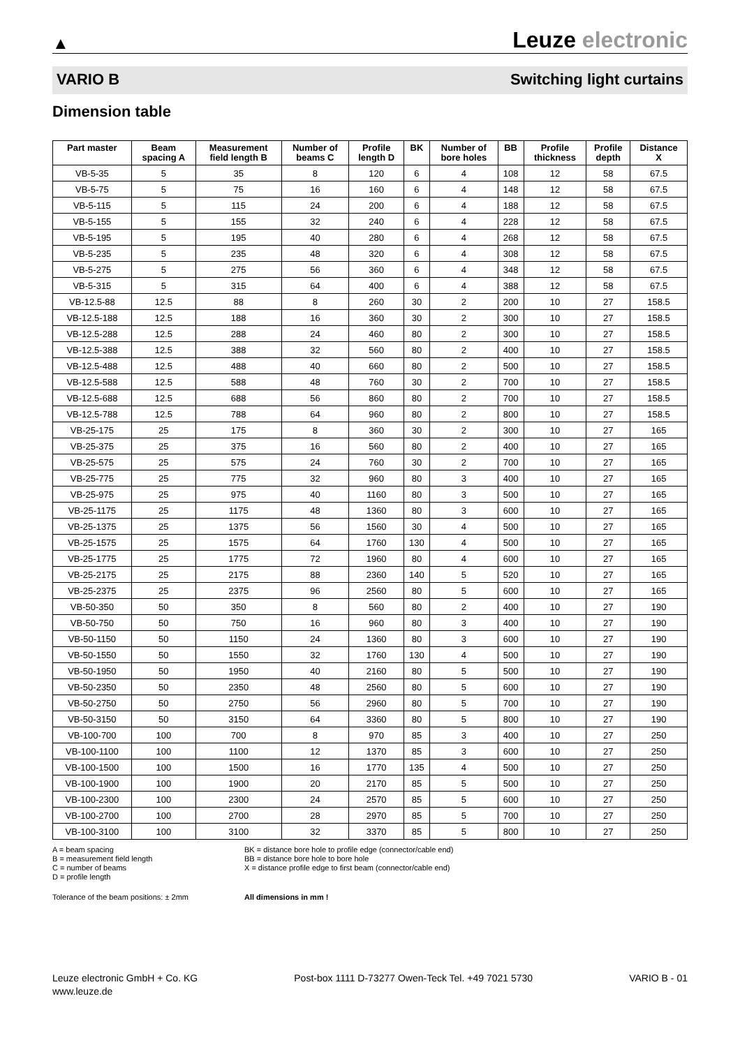▲
Leuze electronic
VARIO B Switching light curtains
Dimension table
| Part master | Beam spacing A | Measurement field length B | Number of beams C | Profile length D | BK | Number of bore holes | BB | Profile thickness | Profile depth | Distance X |
| --- | --- | --- | --- | --- | --- | --- | --- | --- | --- | --- |
| VB-5-35 | 5 | 35 | 8 | 120 | 6 | 4 | 108 | 12 | 58 | 67.5 |
| VB-5-75 | 5 | 75 | 16 | 160 | 6 | 4 | 148 | 12 | 58 | 67.5 |
| VB-5-115 | 5 | 115 | 24 | 200 | 6 | 4 | 188 | 12 | 58 | 67.5 |
| VB-5-155 | 5 | 155 | 32 | 240 | 6 | 4 | 228 | 12 | 58 | 67.5 |
| VB-5-195 | 5 | 195 | 40 | 280 | 6 | 4 | 268 | 12 | 58 | 67.5 |
| VB-5-235 | 5 | 235 | 48 | 320 | 6 | 4 | 308 | 12 | 58 | 67.5 |
| VB-5-275 | 5 | 275 | 56 | 360 | 6 | 4 | 348 | 12 | 58 | 67.5 |
| VB-5-315 | 5 | 315 | 64 | 400 | 6 | 4 | 388 | 12 | 58 | 67.5 |
| VB-12.5-88 | 12.5 | 88 | 8 | 260 | 30 | 2 | 200 | 10 | 27 | 158.5 |
| VB-12.5-188 | 12.5 | 188 | 16 | 360 | 30 | 2 | 300 | 10 | 27 | 158.5 |
| VB-12.5-288 | 12.5 | 288 | 24 | 460 | 80 | 2 | 300 | 10 | 27 | 158.5 |
| VB-12.5-388 | 12.5 | 388 | 32 | 560 | 80 | 2 | 400 | 10 | 27 | 158.5 |
| VB-12.5-488 | 12.5 | 488 | 40 | 660 | 80 | 2 | 500 | 10 | 27 | 158.5 |
| VB-12.5-588 | 12.5 | 588 | 48 | 760 | 30 | 2 | 700 | 10 | 27 | 158.5 |
| VB-12.5-688 | 12.5 | 688 | 56 | 860 | 80 | 2 | 700 | 10 | 27 | 158.5 |
| VB-12.5-788 | 12.5 | 788 | 64 | 960 | 80 | 2 | 800 | 10 | 27 | 158.5 |
| VB-25-175 | 25 | 175 | 8 | 360 | 30 | 2 | 300 | 10 | 27 | 165 |
| VB-25-375 | 25 | 375 | 16 | 560 | 80 | 2 | 400 | 10 | 27 | 165 |
| VB-25-575 | 25 | 575 | 24 | 760 | 30 | 2 | 700 | 10 | 27 | 165 |
| VB-25-775 | 25 | 775 | 32 | 960 | 80 | 3 | 400 | 10 | 27 | 165 |
| VB-25-975 | 25 | 975 | 40 | 1160 | 80 | 3 | 500 | 10 | 27 | 165 |
| VB-25-1175 | 25 | 1175 | 48 | 1360 | 80 | 3 | 600 | 10 | 27 | 165 |
| VB-25-1375 | 25 | 1375 | 56 | 1560 | 30 | 4 | 500 | 10 | 27 | 165 |
| VB-25-1575 | 25 | 1575 | 64 | 1760 | 130 | 4 | 500 | 10 | 27 | 165 |
| VB-25-1775 | 25 | 1775 | 72 | 1960 | 80 | 4 | 600 | 10 | 27 | 165 |
| VB-25-2175 | 25 | 2175 | 88 | 2360 | 140 | 5 | 520 | 10 | 27 | 165 |
| VB-25-2375 | 25 | 2375 | 96 | 2560 | 80 | 5 | 600 | 10 | 27 | 165 |
| VB-50-350 | 50 | 350 | 8 | 560 | 80 | 2 | 400 | 10 | 27 | 190 |
| VB-50-750 | 50 | 750 | 16 | 960 | 80 | 3 | 400 | 10 | 27 | 190 |
| VB-50-1150 | 50 | 1150 | 24 | 1360 | 80 | 3 | 600 | 10 | 27 | 190 |
| VB-50-1550 | 50 | 1550 | 32 | 1760 | 130 | 4 | 500 | 10 | 27 | 190 |
| VB-50-1950 | 50 | 1950 | 40 | 2160 | 80 | 5 | 500 | 10 | 27 | 190 |
| VB-50-2350 | 50 | 2350 | 48 | 2560 | 80 | 5 | 600 | 10 | 27 | 190 |
| VB-50-2750 | 50 | 2750 | 56 | 2960 | 80 | 5 | 700 | 10 | 27 | 190 |
| VB-50-3150 | 50 | 3150 | 64 | 3360 | 80 | 5 | 800 | 10 | 27 | 190 |
| VB-100-700 | 100 | 700 | 8 | 970 | 85 | 3 | 400 | 10 | 27 | 250 |
| VB-100-1100 | 100 | 1100 | 12 | 1370 | 85 | 3 | 600 | 10 | 27 | 250 |
| VB-100-1500 | 100 | 1500 | 16 | 1770 | 135 | 4 | 500 | 10 | 27 | 250 |
| VB-100-1900 | 100 | 1900 | 20 | 2170 | 85 | 5 | 500 | 10 | 27 | 250 |
| VB-100-2300 | 100 | 2300 | 24 | 2570 | 85 | 5 | 600 | 10 | 27 | 250 |
| VB-100-2700 | 100 | 2700 | 28 | 2970 | 85 | 5 | 700 | 10 | 27 | 250 |
| VB-100-3100 | 100 | 3100 | 32 | 3370 | 85 | 5 | 800 | 10 | 27 | 250 |
A = beam spacing
B = measurement field length
C = number of beams
D = profile length
BK = distance bore hole to profile edge (connector/cable end)
BB = distance bore hole to bore hole
X = distance profile edge to first beam (connector/cable end)
Tolerance of the beam positions: ± 2mm All dimensions in mm !
Leuze electronic GmbH + Co. KG
www.leuze.de
Post-box 1111 D-73277 Owen-Teck Tel. +49 7021 5730
VARIO B - 01